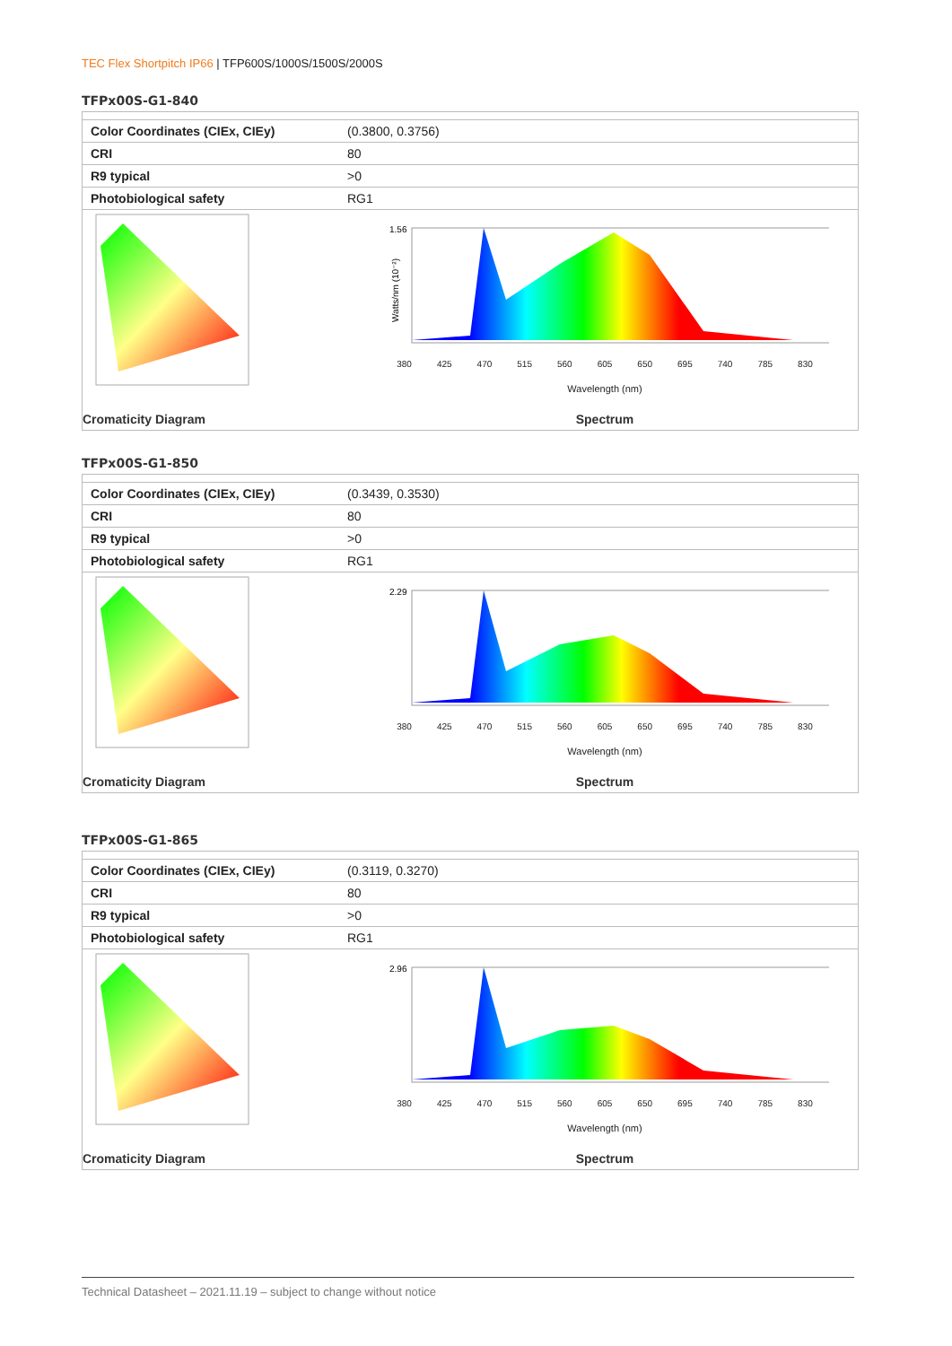TEC Flex Shortpitch IP66 | TFP600S/1000S/1500S/2000S
TFPx00S-G1-840
| Color Coordinates (CIEx, CIEy) | (0.3800, 0.3756) |
| CRI | 80 |
| R9 typical | >0 |
| Photobiological safety | RG1 |
Cromaticity Diagram
Watts/nm (10⁻²)
1.56
380 425 470 515 560 605 650 695 740 785 830
Wavelength (nm)
Spectrum
TFPx00S-G1-850
| Color Coordinates (CIEx, CIEy) | (0.3439, 0.3530) |
| CRI | 80 |
| R9 typical | >0 |
| Photobiological safety | RG1 |
Cromaticity Diagram
2.29
380 425 470 515 560 605 650 695 740 785 830
Wavelength (nm)
Spectrum
TFPx00S-G1-865
| Color Coordinates (CIEx, CIEy) | (0.3119, 0.3270) |
| CRI | 80 |
| R9 typical | >0 |
| Photobiological safety | RG1 |
Cromaticity Diagram
2.96
380 425 470 515 560 605 650 695 740 785 830
Wavelength (nm)
Spectrum
Technical Datasheet – 2021.11.19 – subject to change without notice